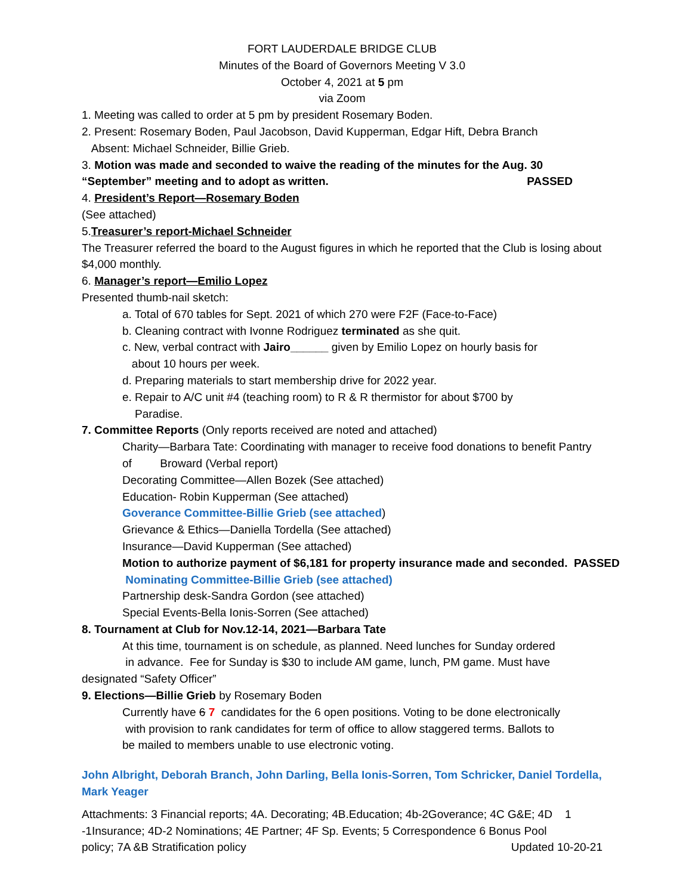FORT LAUDERDALE BRIDGE CLUB
Minutes of the Board of Governors Meeting V 3.0
October 4, 2021 at 5 pm
via Zoom
1. Meeting was called to order at 5 pm by president Rosemary Boden.
2. Present: Rosemary Boden, Paul Jacobson, David Kupperman, Edgar Hift, Debra Branch
Absent: Michael Schneider, Billie Grieb.
3. Motion was made and seconded to waive the reading of the minutes for the Aug. 30
“September” meeting and to adopt as written. PASSED
4. President’s Report—Rosemary Boden
(See attached)
5.Treasurer’s report-Michael Schneider
The Treasurer referred the board to the August figures in which he reported that the Club is losing about $4,000 monthly.
6. Manager’s report—Emilio Lopez
Presented thumb-nail sketch:
a. Total of 670 tables for Sept. 2021 of which 270 were F2F (Face-to-Face)
b. Cleaning contract with Ivonne Rodriguez terminated as she quit.
c. New, verbal contract with Jairo______ given by Emilio Lopez on hourly basis for
about 10 hours per week.
d. Preparing materials to start membership drive for 2022 year.
e. Repair to A/C unit #4 (teaching room) to R & R thermistor for about $700 by
Paradise.
7. Committee Reports (Only reports received are noted and attached)
Charity—Barbara Tate: Coordinating with manager to receive food donations to benefit Pantry of Broward (Verbal report)
Decorating Committee—Allen Bozek (See attached)
Education- Robin Kupperman (See attached)
Goverance Committee-Billie Grieb (see attached)
Grievance & Ethics—Daniella Tordella (See attached)
Insurance—David Kupperman (See attached)
Motion to authorize payment of $6,181 for property insurance made and seconded. PASSED
Nominating Committee-Billie Grieb (see attached)
Partnership desk-Sandra Gordon (see attached)
Special Events-Bella Ionis-Sorren (See attached)
8. Tournament at Club for Nov.12-14, 2021—Barbara Tate
At this time, tournament is on schedule, as planned. Need lunches for Sunday ordered
in advance. Fee for Sunday is $30 to include AM game, lunch, PM game. Must have
designated “Safety Officer”
9. Elections—Billie Grieb by Rosemary Boden
Currently have 6 7 candidates for the 6 open positions. Voting to be done electronically
with provision to rank candidates for term of office to allow staggered terms. Ballots to
be mailed to members unable to use electronic voting.
John Albright, Deborah Branch, John Darling, Bella Ionis-Sorren, Tom Schricker, Daniel Tordella, Mark Yeager
Attachments: 3 Financial reports; 4A. Decorating; 4B.Education; 4b-2Goverance; 4C G&E; 4D 1
-1Insurance; 4D-2 Nominations; 4E Partner; 4F Sp. Events; 5 Correspondence 6 Bonus Pool
policy; 7A &B Stratification policy Updated 10-20-21